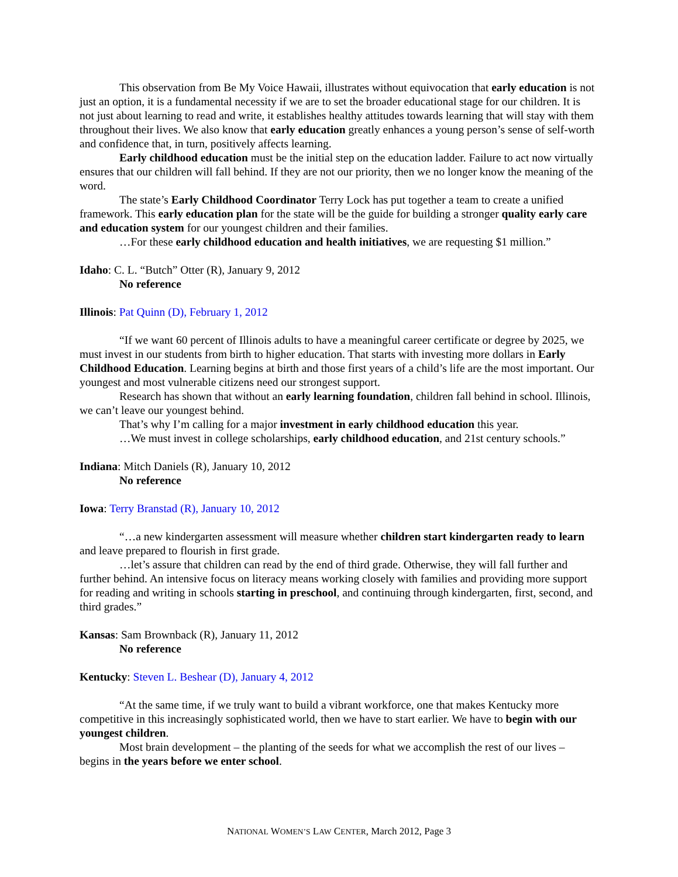This observation from Be My Voice Hawaii, illustrates without equivocation that early education is not just an option, it is a fundamental necessity if we are to set the broader educational stage for our children. It is not just about learning to read and write, it establishes healthy attitudes towards learning that will stay with them throughout their lives. We also know that early education greatly enhances a young person’s sense of self-worth and confidence that, in turn, positively affects learning.
Early childhood education must be the initial step on the education ladder. Failure to act now virtually ensures that our children will fall behind. If they are not our priority, then we no longer know the meaning of the word.
The state’s Early Childhood Coordinator Terry Lock has put together a team to create a unified framework. This early education plan for the state will be the guide for building a stronger quality early care and education system for our youngest children and their families.
…For these early childhood education and health initiatives, we are requesting $1 million.”
Idaho: C. L. “Butch” Otter (R), January 9, 2012
No reference
Illinois: Pat Quinn (D), February 1, 2012
“If we want 60 percent of Illinois adults to have a meaningful career certificate or degree by 2025, we must invest in our students from birth to higher education. That starts with investing more dollars in Early Childhood Education. Learning begins at birth and those first years of a child’s life are the most important. Our youngest and most vulnerable citizens need our strongest support.
Research has shown that without an early learning foundation, children fall behind in school. Illinois, we can’t leave our youngest behind.
That’s why I’m calling for a major investment in early childhood education this year.
…We must invest in college scholarships, early childhood education, and 21st century schools.”
Indiana: Mitch Daniels (R), January 10, 2012
No reference
Iowa: Terry Branstad (R), January 10, 2012
“…a new kindergarten assessment will measure whether children start kindergarten ready to learn and leave prepared to flourish in first grade.
…let’s assure that children can read by the end of third grade. Otherwise, they will fall further and further behind. An intensive focus on literacy means working closely with families and providing more support for reading and writing in schools starting in preschool, and continuing through kindergarten, first, second, and third grades.”
Kansas: Sam Brownback (R), January 11, 2012
No reference
Kentucky: Steven L. Beshear (D), January 4, 2012
“At the same time, if we truly want to build a vibrant workforce, one that makes Kentucky more competitive in this increasingly sophisticated world, then we have to start earlier. We have to begin with our youngest children.
Most brain development – the planting of the seeds for what we accomplish the rest of our lives – begins in the years before we enter school.
NATIONAL WOMEN’S LAW CENTER, March 2012, Page 3